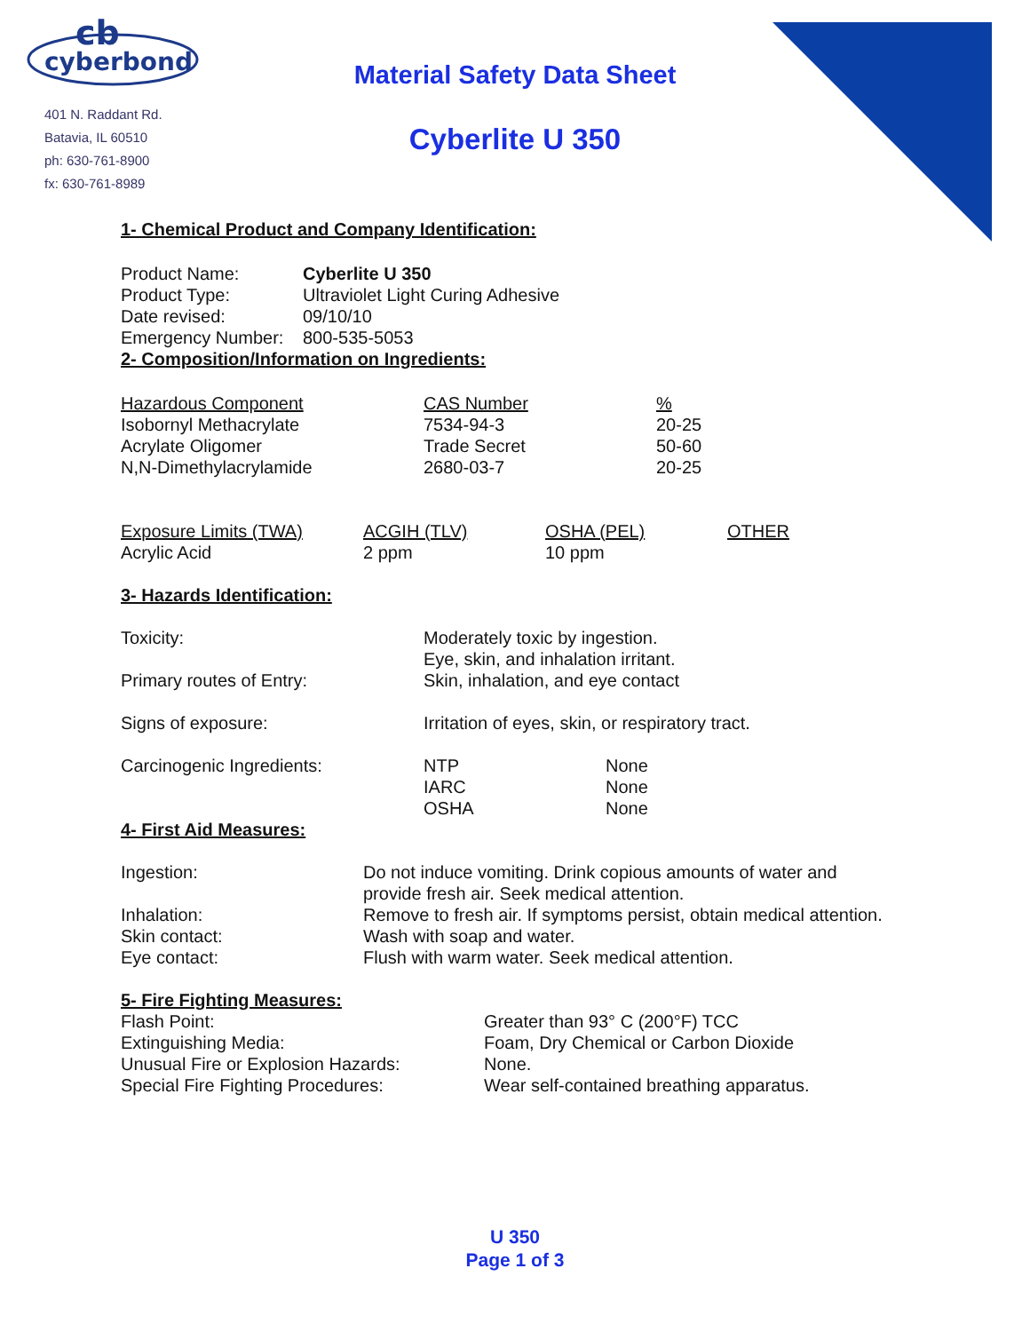cyberbond
cb
401 N. Raddant Rd.
Batavia, IL 60510
ph: 630-761-8900
fx: 630-761-8989
Material Safety Data Sheet
Cyberlite U 350
1- Chemical Product and Company Identification:
| Product Name: | Cyberlite U 350 |
| Product Type: | Ultraviolet Light Curing Adhesive |
| Date revised: | 09/10/10 |
| Emergency Number: | 800-535-5053 |
2- Composition/Information on Ingredients:
| Hazardous Component | CAS Number | % |
| --- | --- | --- |
| Isobornyl Methacrylate | 7534-94-3 | 20-25 |
| Acrylate Oligomer | Trade Secret | 50-60 |
| N,N-Dimethylacrylamide | 2680-03-7 | 20-25 |
| Exposure Limits (TWA) | ACGIH (TLV) | OSHA (PEL) | OTHER |
| --- | --- | --- | --- |
| Acrylic Acid | 2 ppm | 10 ppm | |
3- Hazards Identification:
| Toxicity: | Moderately toxic by ingestion. Eye, skin, and inhalation irritant. | |
| Primary routes of Entry: | Skin, inhalation, and eye contact | |
| Signs of exposure: | Irritation of eyes, skin, or respiratory tract. | |
| Carcinogenic Ingredients: | NTP IARC OSHA | None None None |
4- First Aid Measures:
| Ingestion: | Do not induce vomiting. Drink copious amounts of water and provide fresh air. Seek medical attention. |
| Inhalation: | Remove to fresh air. If symptoms persist, obtain medical attention. |
| Skin contact: | Wash with soap and water. |
| Eye contact: | Flush with warm water. Seek medical attention. |
5- Fire Fighting Measures:
| Flash Point: | Greater than 93° C (200°F) TCC |
| Extinguishing Media: | Foam, Dry Chemical or Carbon Dioxide |
| Unusual Fire or Explosion Hazards: | None. |
| Special Fire Fighting Procedures: | Wear self-contained breathing apparatus. |
U 350
Page 1 of 3